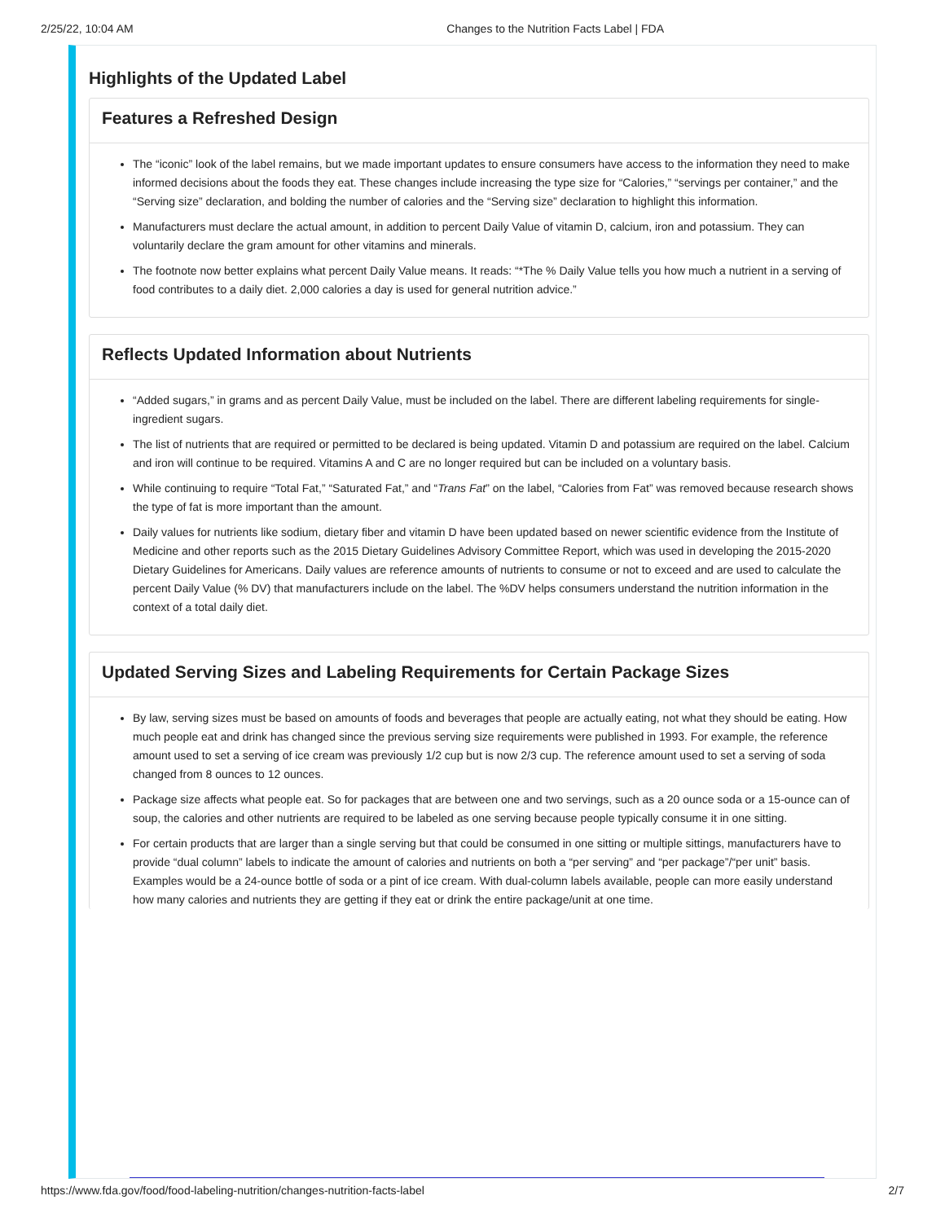2/25/22, 10:04 AM Changes to the Nutrition Facts Label | FDA
Highlights of the Updated Label
Features a Refreshed Design
The “iconic” look of the label remains, but we made important updates to ensure consumers have access to the information they need to make informed decisions about the foods they eat. These changes include increasing the type size for “Calories,” “servings per container,” and the “Serving size” declaration, and bolding the number of calories and the “Serving size” declaration to highlight this information.
Manufacturers must declare the actual amount, in addition to percent Daily Value of vitamin D, calcium, iron and potassium. They can voluntarily declare the gram amount for other vitamins and minerals.
The footnote now better explains what percent Daily Value means. It reads: “*The % Daily Value tells you how much a nutrient in a serving of food contributes to a daily diet. 2,000 calories a day is used for general nutrition advice.”
Reflects Updated Information about Nutrients
“Added sugars,” in grams and as percent Daily Value, must be included on the label. There are different labeling requirements for single-ingredient sugars.
The list of nutrients that are required or permitted to be declared is being updated. Vitamin D and potassium are required on the label. Calcium and iron will continue to be required. Vitamins A and C are no longer required but can be included on a voluntary basis.
While continuing to require “Total Fat,” “Saturated Fat,” and “Trans Fat” on the label, “Calories from Fat” was removed because research shows the type of fat is more important than the amount.
Daily values for nutrients like sodium, dietary fiber and vitamin D have been updated based on newer scientific evidence from the Institute of Medicine and other reports such as the 2015 Dietary Guidelines Advisory Committee Report, which was used in developing the 2015-2020 Dietary Guidelines for Americans. Daily values are reference amounts of nutrients to consume or not to exceed and are used to calculate the percent Daily Value (% DV) that manufacturers include on the label. The %DV helps consumers understand the nutrition information in the context of a total daily diet.
Updated Serving Sizes and Labeling Requirements for Certain Package Sizes
By law, serving sizes must be based on amounts of foods and beverages that people are actually eating, not what they should be eating. How much people eat and drink has changed since the previous serving size requirements were published in 1993. For example, the reference amount used to set a serving of ice cream was previously 1/2 cup but is now 2/3 cup. The reference amount used to set a serving of soda changed from 8 ounces to 12 ounces.
Package size affects what people eat. So for packages that are between one and two servings, such as a 20 ounce soda or a 15-ounce can of soup, the calories and other nutrients are required to be labeled as one serving because people typically consume it in one sitting.
For certain products that are larger than a single serving but that could be consumed in one sitting or multiple sittings, manufacturers have to provide “dual column” labels to indicate the amount of calories and nutrients on both a “per serving” and “per package”/“per unit” basis. Examples would be a 24-ounce bottle of soda or a pint of ice cream. With dual-column labels available, people can more easily understand how many calories and nutrients they are getting if they eat or drink the entire package/unit at one time.
https://www.fda.gov/food/food-labeling-nutrition/changes-nutrition-facts-label 2/7